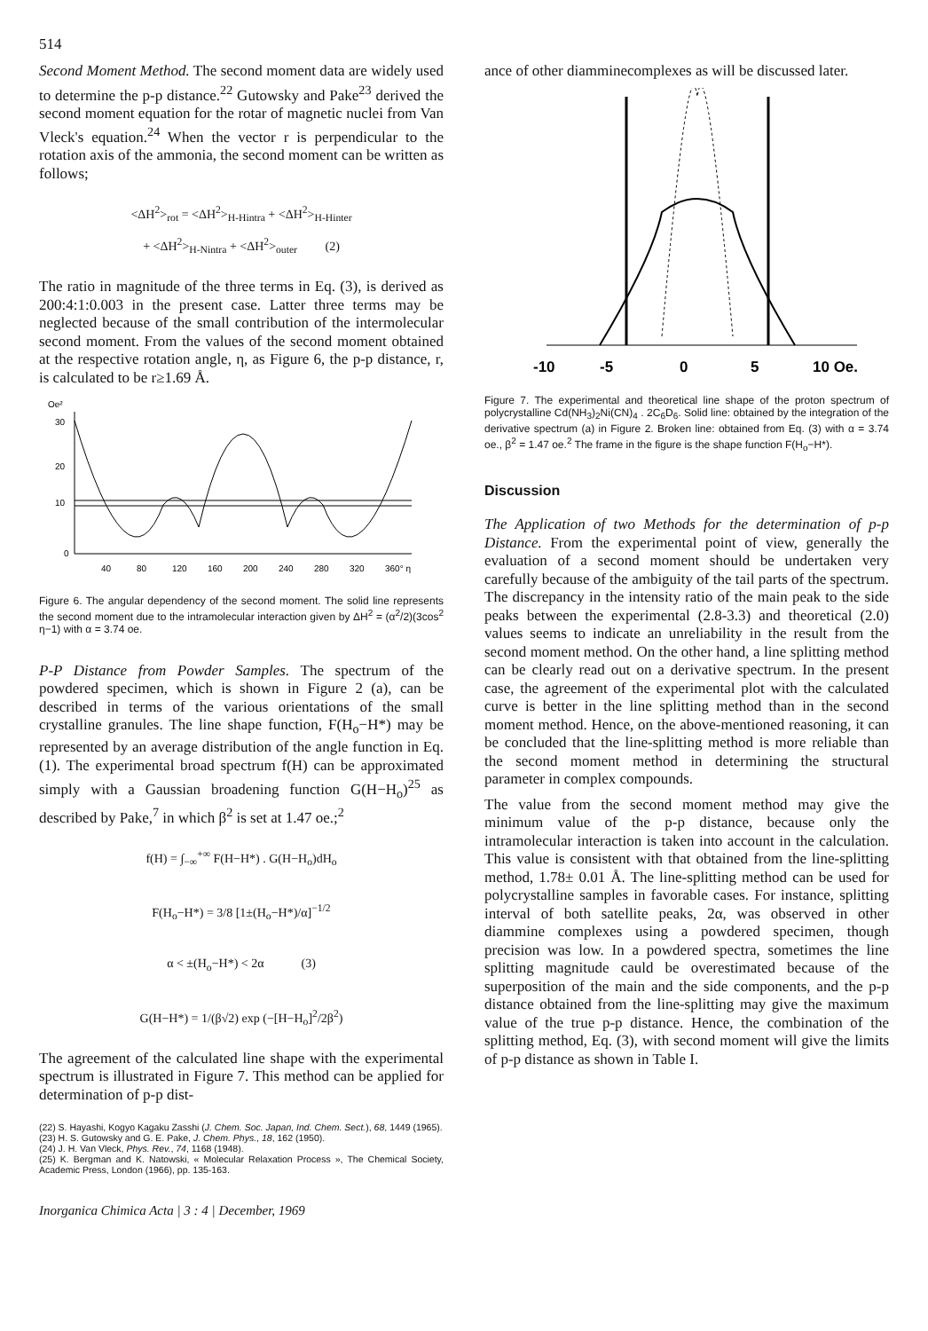514
Second Moment Method. The second moment data are widely used to determine the p-p distance.<sup>22</sup> Gutowsky and Pake<sup>23</sup> derived the second moment equation for the rotar of magnetic nuclei from Van Vleck's equation.<sup>24</sup> When the vector r is perpendicular to the rotation axis of the ammonia, the second moment can be written as follows;
<ΔH<sup>2</sup>><sub>rot</sub> = <ΔH<sup>2</sup>><sub>H-Hintra</sub> + <ΔH<sup>2</sup>><sub>H-Hinter</sub>
+ <ΔH<sup>2</sup>><sub>H-Nintra</sub> + <ΔH<sup>2</sup>><sub>outer</sub> (2)
The ratio in magnitude of the three terms in Eq. (3), is derived as 200:4:1:0.003 in the present case. Latter three terms may be neglected because of the small contribution of the intermolecular second moment. From the values of the second moment obtained at the respective rotation angle, η, as Figure 6, the p-p distance, r, is calculated to be r≥1.69 Å.
Oe²
30
20
10
0
40
80
120
160
200
240
280
320
360° η
Figure 6. The angular dependency of the second moment. The solid line represents the second moment due to the intramolecular interaction given by ΔH<sup>2</sup> = (α<sup>2</sup>/2)(3cos<sup>2</sup> η−1) with α = 3.74 oe.
P-P Distance from Powder Samples. The spectrum of the powdered specimen, which is shown in Figure 2 (a), can be described in terms of the various orientations of the small crystalline granules. The line shape function, F(H<sub>o</sub>−H*) may be represented by an average distribution of the angle function in Eq. (1). The experimental broad spectrum f(H) can be approximated simply with a Gaussian broadening function G(H−H<sub>o</sub>)<sup>25</sup> as described by Pake,<sup>7</sup> in which β<sup>2</sup> is set at 1.47 oe.;<sup>2</sup>
f(H) = ∫<sub>−∞</sub><sup>+∞</sup> F(H−H*) . G(H−H<sub>o</sub>)dH<sub>o</sub>
F(H<sub>o</sub>−H*) = 3/8 [1±(H<sub>o</sub>−H*)/α]<sup>−1/2</sup>
α < ±(H<sub>o</sub>−H*) < 2α (3)
G(H−H*) = 1/(β√2) exp (−[H−H<sub>o</sub>]<sup>2</sup>/2β<sup>2</sup>)
The agreement of the calculated line shape with the experimental spectrum is illustrated in Figure 7. This method can be applied for determination of p-p dist-
(22) S. Hayashi, Kogyo Kagaku Zasshi (J. Chem. Soc. Japan, Ind. Chem. Sect.), 68, 1449 (1965).
(23) H. S. Gutowsky and G. E. Pake, J. Chem. Phys., 18, 162 (1950).
(24) J. H. Van Vleck, Phys. Rev., 74, 1168 (1948).
(25) K. Bergman and K. Natowski, « Molecular Relaxation Process », The Chemical Society, Academic Press, London (1966), pp. 135-163.
Inorganica Chimica Acta | 3 : 4 | December, 1969
ance of other diamminecomplexes as will be discussed later.
-10
-5
0
5
10 Oe.
Figure 7. The experimental and theoretical line shape of the proton spectrum of polycrystalline Cd(NH<sub>3</sub>)<sub>2</sub>Ni(CN)<sub>4</sub> . 2C<sub>6</sub>D<sub>6</sub>. Solid line: obtained by the integration of the derivative spectrum (a) in Figure 2. Broken line: obtained from Eq. (3) with α = 3.74 oe., β<sup>2</sup> = 1.47 oe.<sup>2</sup> The frame in the figure is the shape function F(H<sub>o</sub>−H*).
Discussion
The Application of two Methods for the determination of p-p Distance. From the experimental point of view, generally the evaluation of a second moment should be undertaken very carefully because of the ambiguity of the tail parts of the spectrum. The discrepancy in the intensity ratio of the main peak to the side peaks between the experimental (2.8-3.3) and theoretical (2.0) values seems to indicate an unreliability in the result from the second moment method. On the other hand, a line splitting method can be clearly read out on a derivative spectrum. In the present case, the agreement of the experimental plot with the calculated curve is better in the line splitting method than in the second moment method. Hence, on the above-mentioned reasoning, it can be concluded that the line-splitting method is more reliable than the second moment method in determining the structural parameter in complex compounds.
The value from the second moment method may give the minimum value of the p-p distance, because only the intramolecular interaction is taken into account in the calculation. This value is consistent with that obtained from the line-splitting method, 1.78± 0.01 Å. The line-splitting method can be used for polycrystalline samples in favorable cases. For instance, splitting interval of both satellite peaks, 2α, was observed in other diammine complexes using a powdered specimen, though precision was low. In a powdered spectra, sometimes the line splitting magnitude cauld be overestimated because of the superposition of the main and the side components, and the p-p distance obtained from the line-splitting may give the maximum value of the true p-p distance. Hence, the combination of the splitting method, Eq. (3), with second moment will give the limits of p-p distance as shown in Table I.